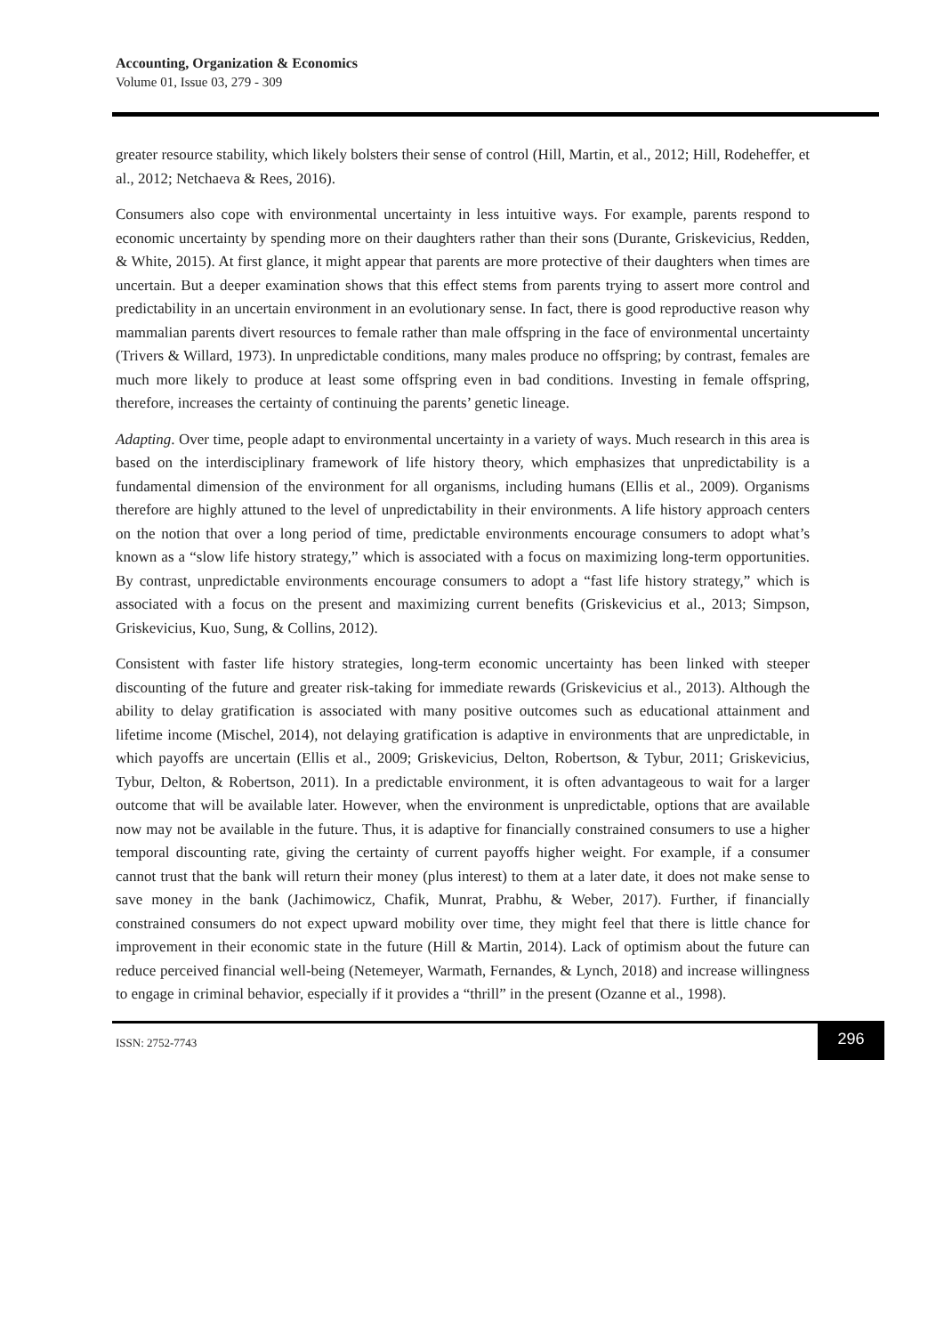Accounting, Organization & Economics
Volume 01, Issue 03, 279 - 309
greater resource stability, which likely bolsters their sense of control (Hill, Martin, et al., 2012; Hill, Rodeheffer, et al., 2012; Netchaeva & Rees, 2016).
Consumers also cope with environmental uncertainty in less intuitive ways. For example, parents respond to economic uncertainty by spending more on their daughters rather than their sons (Durante, Griskevicius, Redden, & White, 2015). At first glance, it might appear that parents are more protective of their daughters when times are uncertain. But a deeper examination shows that this effect stems from parents trying to assert more control and predictability in an uncertain environment in an evolutionary sense. In fact, there is good reproductive reason why mammalian parents divert resources to female rather than male offspring in the face of environmental uncertainty (Trivers & Willard, 1973). In unpredictable conditions, many males produce no offspring; by contrast, females are much more likely to produce at least some offspring even in bad conditions. Investing in female offspring, therefore, increases the certainty of continuing the parents’ genetic lineage.
Adapting. Over time, people adapt to environmental uncertainty in a variety of ways. Much research in this area is based on the interdisciplinary framework of life history theory, which emphasizes that unpredictability is a fundamental dimension of the environment for all organisms, including humans (Ellis et al., 2009). Organisms therefore are highly attuned to the level of unpredictability in their environments. A life history approach centers on the notion that over a long period of time, predictable environments encourage consumers to adopt what’s known as a “slow life history strategy,” which is associated with a focus on maximizing long-term opportunities. By contrast, unpredictable environments encourage consumers to adopt a “fast life history strategy,” which is associated with a focus on the present and maximizing current benefits (Griskevicius et al., 2013; Simpson, Griskevicius, Kuo, Sung, & Collins, 2012).
Consistent with faster life history strategies, long-term economic uncertainty has been linked with steeper discounting of the future and greater risk-taking for immediate rewards (Griskevicius et al., 2013). Although the ability to delay gratification is associated with many positive outcomes such as educational attainment and lifetime income (Mischel, 2014), not delaying gratification is adaptive in environments that are unpredictable, in which payoffs are uncertain (Ellis et al., 2009; Griskevicius, Delton, Robertson, & Tybur, 2011; Griskevicius, Tybur, Delton, & Robertson, 2011). In a predictable environment, it is often advantageous to wait for a larger outcome that will be available later. However, when the environment is unpredictable, options that are available now may not be available in the future. Thus, it is adaptive for financially constrained consumers to use a higher temporal discounting rate, giving the certainty of current payoffs higher weight. For example, if a consumer cannot trust that the bank will return their money (plus interest) to them at a later date, it does not make sense to save money in the bank (Jachimowicz, Chafik, Munrat, Prabhu, & Weber, 2017). Further, if financially constrained consumers do not expect upward mobility over time, they might feel that there is little chance for improvement in their economic state in the future (Hill & Martin, 2014). Lack of optimism about the future can reduce perceived financial well-being (Netemeyer, Warmath, Fernandes, & Lynch, 2018) and increase willingness to engage in criminal behavior, especially if it provides a “thrill” in the present (Ozanne et al., 1998).
ISSN: 2752-7743
296